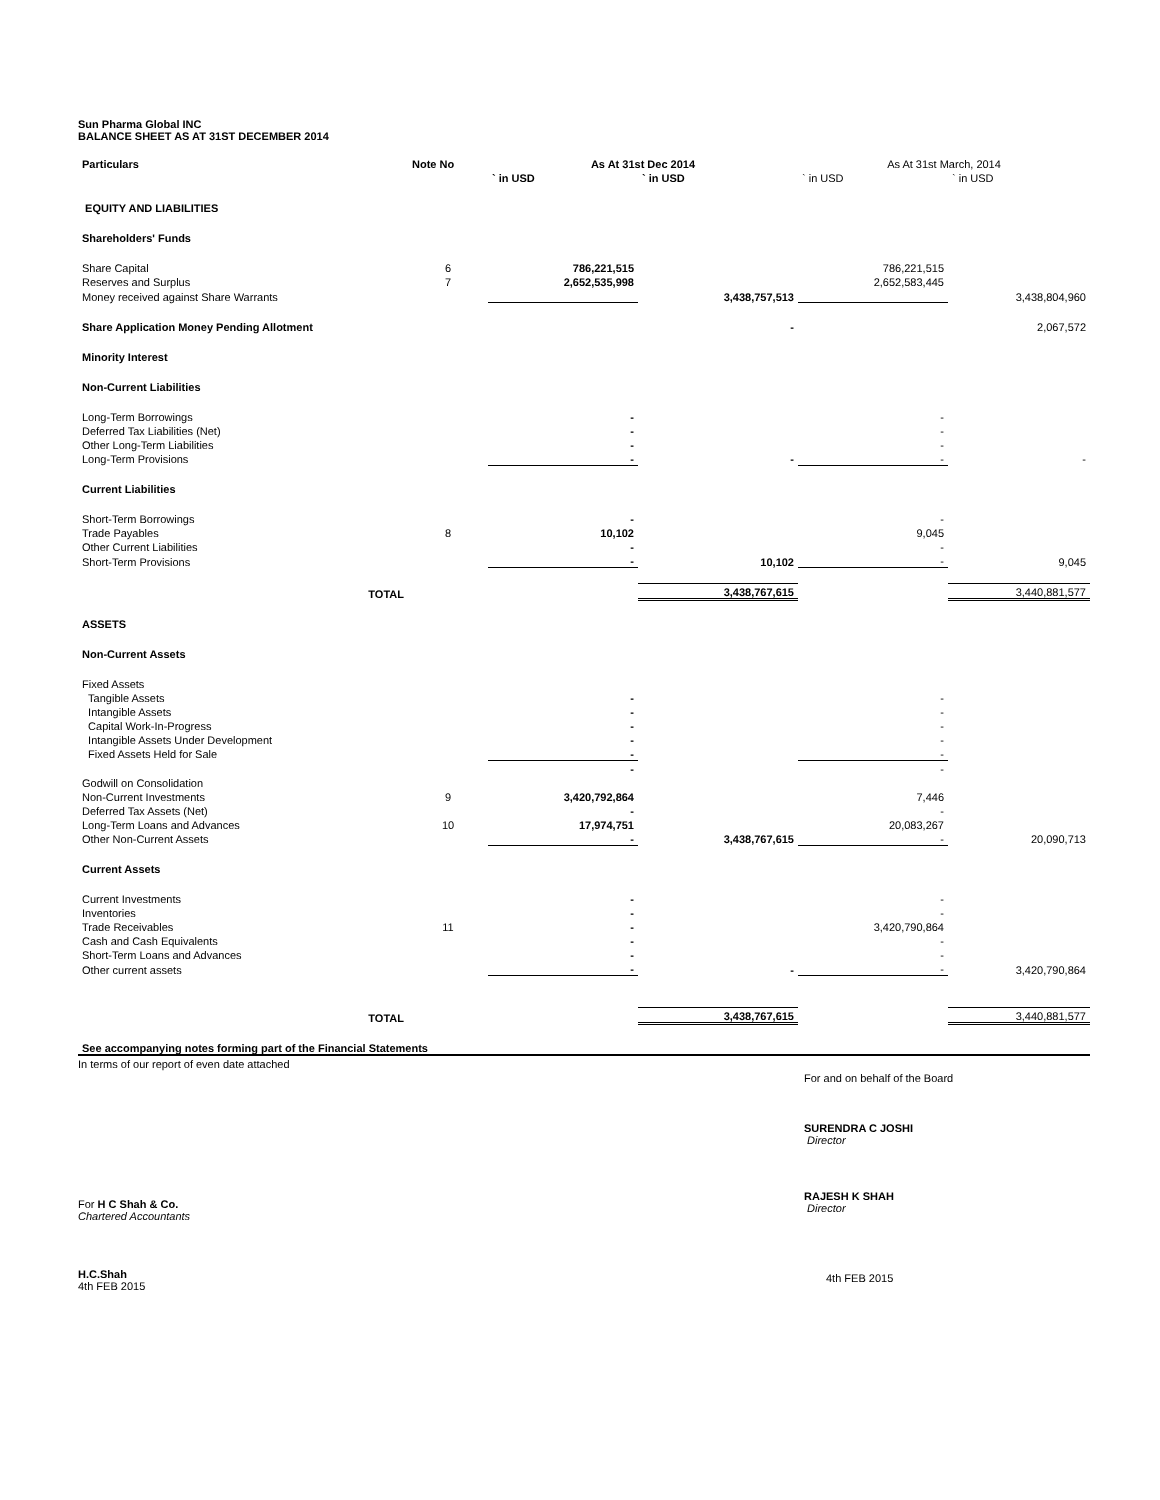Sun Pharma Global INC
BALANCE SHEET AS AT 31ST DECEMBER 2014
| Particulars | Note No | As At 31st Dec 2014 | | As At 31st March, 2014 | |
| --- | --- | --- | --- | --- | --- |
| | | ` in USD | ` in USD | ` in USD | ` in USD |
| EQUITY AND LIABILITIES | | | | | |
| Shareholders' Funds | | | | | |
| Share Capital | 6 | 786,221,515 | | 786,221,515 | |
| Reserves and Surplus | 7 | 2,652,535,998 | | 2,652,583,445 | |
| Money received against Share Warrants | | | 3,438,757,513 | | 3,438,804,960 |
| Share Application Money Pending Allotment | | | - | | 2,067,572 |
| Minority Interest | | | | | |
| Non-Current Liabilities | | | | | |
| Long-Term Borrowings | | - | | - | |
| Deferred Tax Liabilities (Net) | | - | | - | |
| Other Long-Term Liabilities | | - | | - | |
| Long-Term Provisions | | - | - | - | - |
| Current Liabilities | | | | | |
| Short-Term Borrowings | | - | | - | |
| Trade Payables | 8 | 10,102 | | 9,045 | |
| Other Current Liabilities | | - | | - | |
| Short-Term Provisions | | - | 10,102 | - | 9,045 |
| TOTAL | | | 3,438,767,615 | | 3,440,881,577 |
| ASSETS | | | | | |
| Non-Current Assets | | | | | |
| Fixed Assets | | | | | |
| Tangible Assets | | - | | - | |
| Intangible Assets | | - | | - | |
| Capital Work-In-Progress | | - | | - | |
| Intangible Assets Under Development | | - | | - | |
| Fixed Assets Held for Sale | | - | | - | |
| | | - | | - | |
| Godwill on Consolidation | | | | | |
| Non-Current Investments | 9 | 3,420,792,864 | | 7,446 | |
| Deferred Tax Assets (Net) | | - | | - | |
| Long-Term Loans and Advances | 10 | 17,974,751 | | 20,083,267 | |
| Other Non-Current Assets | | - | 3,438,767,615 | - | 20,090,713 |
| Current Assets | | | | | |
| Current Investments | | - | | - | |
| Inventories | | - | | - | |
| Trade Receivables | 11 | - | | 3,420,790,864 | |
| Cash and Cash Equivalents | | - | | - | |
| Short-Term Loans and Advances | | - | | - | |
| Other current assets | | - | - | - | 3,420,790,864 |
| TOTAL | | | 3,438,767,615 | | 3,440,881,577 |
| See accompanying notes forming part of the Financial Statements | | | | | |
In terms of our report of even date attached
For H C Shah & Co.
Chartered Accountants
H.C.Shah
4th FEB 2015
For and on behalf of the Board
SURENDRA C JOSHI
Director
RAJESH K SHAH
Director
4th FEB 2015